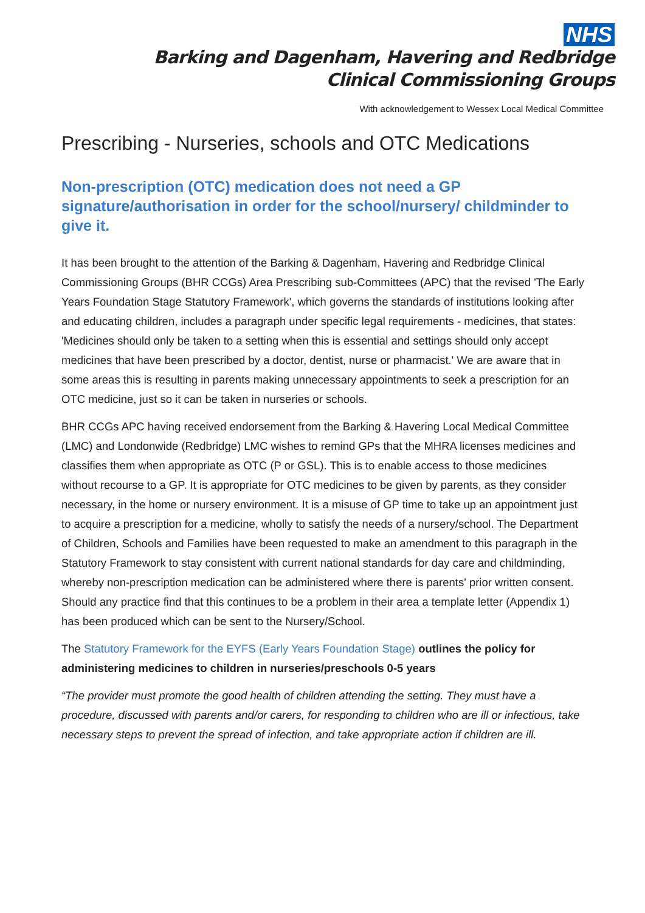NHS
Barking and Dagenham, Havering and Redbridge
Clinical Commissioning Groups
With acknowledgement to Wessex Local Medical Committee
Prescribing - Nurseries, schools and OTC Medications
Non-prescription (OTC) medication does not need a GP signature/authorisation in order for the school/nursery/ childminder to give it.
It has been brought to the attention of the Barking & Dagenham, Havering and Redbridge Clinical Commissioning Groups (BHR CCGs) Area Prescribing sub-Committees (APC) that the revised 'The Early Years Foundation Stage Statutory Framework', which governs the standards of institutions looking after and educating children, includes a paragraph under specific legal requirements - medicines, that states: 'Medicines should only be taken to a setting when this is essential and settings should only accept medicines that have been prescribed by a doctor, dentist, nurse or pharmacist.' We are aware that in some areas this is resulting in parents making unnecessary appointments to seek a prescription for an OTC medicine, just so it can be taken in nurseries or schools.
BHR CCGs APC having received endorsement from the Barking & Havering Local Medical Committee (LMC) and Londonwide (Redbridge) LMC wishes to remind GPs that the MHRA licenses medicines and classifies them when appropriate as OTC (P or GSL). This is to enable access to those medicines without recourse to a GP. It is appropriate for OTC medicines to be given by parents, as they consider necessary, in the home or nursery environment. It is a misuse of GP time to take up an appointment just to acquire a prescription for a medicine, wholly to satisfy the needs of a nursery/school. The Department of Children, Schools and Families have been requested to make an amendment to this paragraph in the Statutory Framework to stay consistent with current national standards for day care and childminding, whereby non-prescription medication can be administered where there is parents' prior written consent. Should any practice find that this continues to be a problem in their area a template letter (Appendix 1) has been produced which can be sent to the Nursery/School.
The Statutory Framework for the EYFS (Early Years Foundation Stage) outlines the policy for administering medicines to children in nurseries/preschools 0-5 years
“The provider must promote the good health of children attending the setting. They must have a procedure, discussed with parents and/or carers, for responding to children who are ill or infectious, take necessary steps to prevent the spread of infection, and take appropriate action if children are ill.